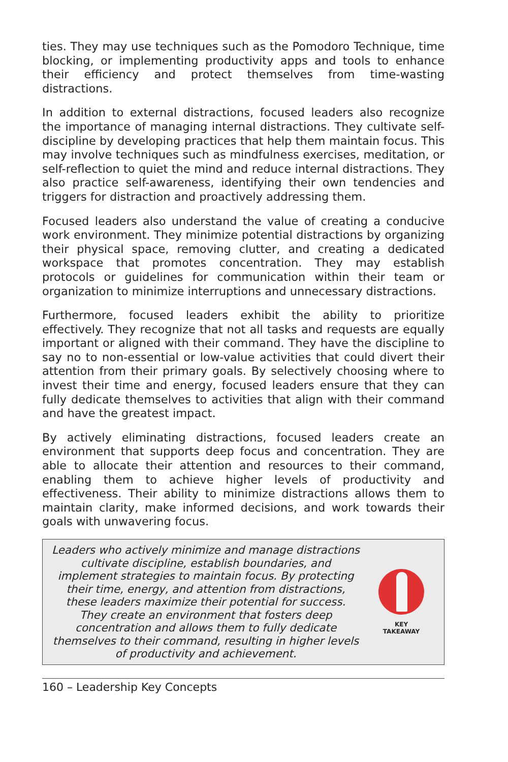ties. They may use techniques such as the Pomodoro Technique, time blocking, or implementing productivity apps and tools to enhance their efficiency and protect themselves from time-wasting distractions.
In addition to external distractions, focused leaders also recognize the importance of managing internal distractions. They cultivate self-discipline by developing practices that help them maintain focus. This may involve techniques such as mindfulness exercises, meditation, or self-reflection to quiet the mind and reduce internal distractions. They also practice self-awareness, identifying their own tendencies and triggers for distraction and proactively addressing them.
Focused leaders also understand the value of creating a conducive work environment. They minimize potential distractions by organizing their physical space, removing clutter, and creating a dedicated workspace that promotes concentration. They may establish protocols or guidelines for communication within their team or organization to minimize interruptions and unnecessary distractions.
Furthermore, focused leaders exhibit the ability to prioritize effectively. They recognize that not all tasks and requests are equally important or aligned with their command. They have the discipline to say no to non-essential or low-value activities that could divert their attention from their primary goals. By selectively choosing where to invest their time and energy, focused leaders ensure that they can fully dedicate themselves to activities that align with their command and have the greatest impact.
By actively eliminating distractions, focused leaders create an environment that supports deep focus and concentration. They are able to allocate their attention and resources to their command, enabling them to achieve higher levels of productivity and effectiveness. Their ability to minimize distractions allows them to maintain clarity, make informed decisions, and work towards their goals with unwavering focus.
Leaders who actively minimize and manage distractions cultivate discipline, establish boundaries, and implement strategies to maintain focus. By protecting their time, energy, and attention from distractions, these leaders maximize their potential for success. They create an environment that fosters deep concentration and allows them to fully dedicate themselves to their command, resulting in higher levels of productivity and achievement.
KEY
TAKEAWAY
160 – Leadership Key Concepts